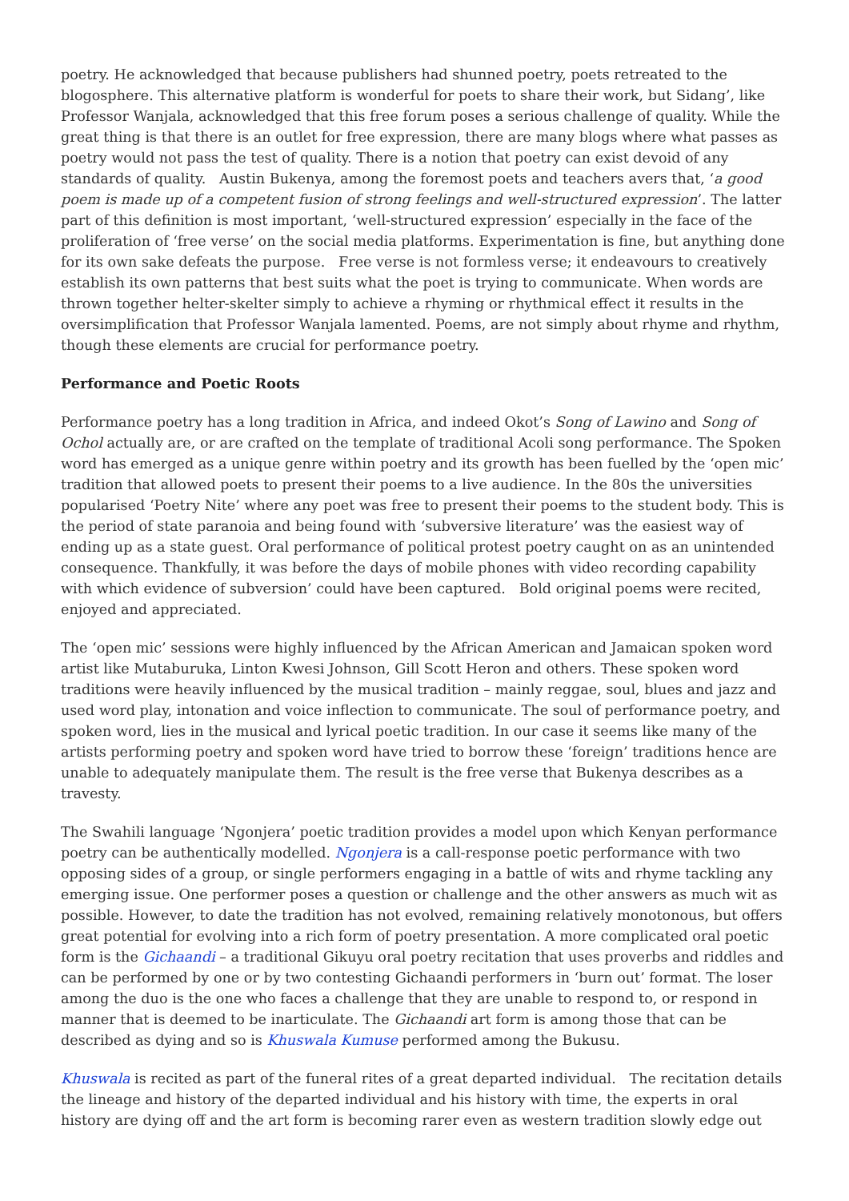poetry. He acknowledged that because publishers had shunned poetry, poets retreated to the blogosphere. This alternative platform is wonderful for poets to share their work, but Sidang’, like Professor Wanjala, acknowledged that this free forum poses a serious challenge of quality. While the great thing is that there is an outlet for free expression, there are many blogs where what passes as poetry would not pass the test of quality. There is a notion that poetry can exist devoid of any standards of quality. Austin Bukenya, among the foremost poets and teachers avers that, ‘a good poem is made up of a competent fusion of strong feelings and well-structured expression’. The latter part of this definition is most important, ‘well-structured expression’ especially in the face of the proliferation of ‘free verse’ on the social media platforms. Experimentation is fine, but anything done for its own sake defeats the purpose. Free verse is not formless verse; it endeavours to creatively establish its own patterns that best suits what the poet is trying to communicate. When words are thrown together helter-skelter simply to achieve a rhyming or rhythmical effect it results in the oversimplification that Professor Wanjala lamented. Poems, are not simply about rhyme and rhythm, though these elements are crucial for performance poetry.
Performance and Poetic Roots
Performance poetry has a long tradition in Africa, and indeed Okot’s Song of Lawino and Song of Ochol actually are, or are crafted on the template of traditional Acoli song performance. The Spoken word has emerged as a unique genre within poetry and its growth has been fuelled by the ‘open mic’ tradition that allowed poets to present their poems to a live audience. In the 80s the universities popularised ‘Poetry Nite’ where any poet was free to present their poems to the student body. This is the period of state paranoia and being found with ‘subversive literature’ was the easiest way of ending up as a state guest. Oral performance of political protest poetry caught on as an unintended consequence. Thankfully, it was before the days of mobile phones with video recording capability with which evidence of subversion’ could have been captured. Bold original poems were recited, enjoyed and appreciated.
The ‘open mic’ sessions were highly influenced by the African American and Jamaican spoken word artist like Mutaburuka, Linton Kwesi Johnson, Gill Scott Heron and others. These spoken word traditions were heavily influenced by the musical tradition – mainly reggae, soul, blues and jazz and used word play, intonation and voice inflection to communicate. The soul of performance poetry, and spoken word, lies in the musical and lyrical poetic tradition. In our case it seems like many of the artists performing poetry and spoken word have tried to borrow these ‘foreign’ traditions hence are unable to adequately manipulate them. The result is the free verse that Bukenya describes as a travesty.
The Swahili language ‘Ngonjera’ poetic tradition provides a model upon which Kenyan performance poetry can be authentically modelled. Ngonjera is a call-response poetic performance with two opposing sides of a group, or single performers engaging in a battle of wits and rhyme tackling any emerging issue. One performer poses a question or challenge and the other answers as much wit as possible. However, to date the tradition has not evolved, remaining relatively monotonous, but offers great potential for evolving into a rich form of poetry presentation. A more complicated oral poetic form is the Gichaandi – a traditional Gikuyu oral poetry recitation that uses proverbs and riddles and can be performed by one or by two contesting Gichaandi performers in ‘burn out’ format. The loser among the duo is the one who faces a challenge that they are unable to respond to, or respond in manner that is deemed to be inarticulate. The Gichaandi art form is among those that can be described as dying and so is Khuswala Kumuse performed among the Bukusu.
Khuswala is recited as part of the funeral rites of a great departed individual. The recitation details the lineage and history of the departed individual and his history with time, the experts in oral history are dying off and the art form is becoming rarer even as western tradition slowly edge out